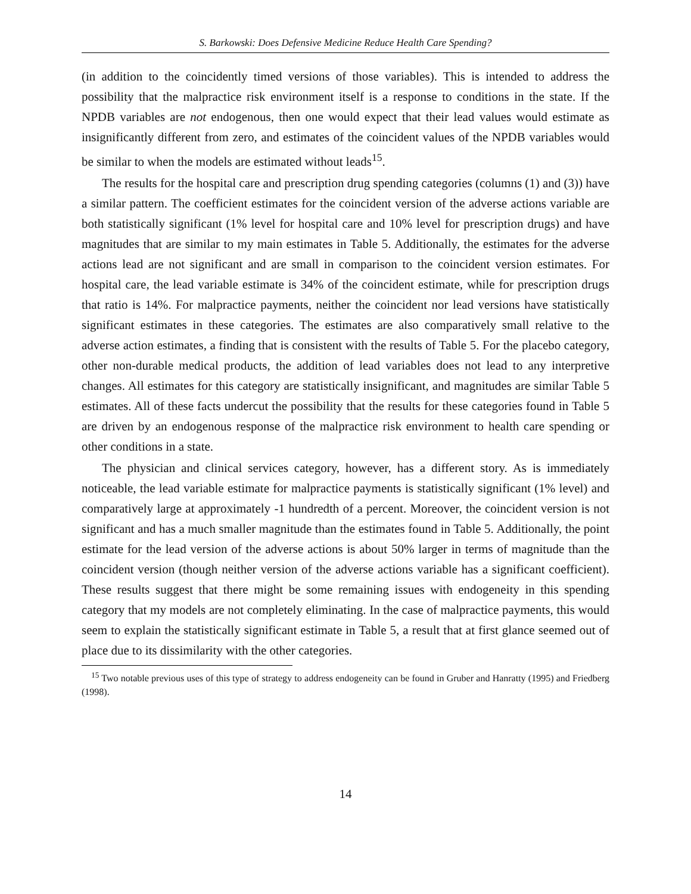S. Barkowski: Does Defensive Medicine Reduce Health Care Spending?
(in addition to the coincidently timed versions of those variables). This is intended to address the possibility that the malpractice risk environment itself is a response to conditions in the state. If the NPDB variables are not endogenous, then one would expect that their lead values would estimate as insignificantly different from zero, and estimates of the coincident values of the NPDB variables would be similar to when the models are estimated without leads<sup>15</sup>.
The results for the hospital care and prescription drug spending categories (columns (1) and (3)) have a similar pattern. The coefficient estimates for the coincident version of the adverse actions variable are both statistically significant (1% level for hospital care and 10% level for prescription drugs) and have magnitudes that are similar to my main estimates in Table 5. Additionally, the estimates for the adverse actions lead are not significant and are small in comparison to the coincident version estimates. For hospital care, the lead variable estimate is 34% of the coincident estimate, while for prescription drugs that ratio is 14%. For malpractice payments, neither the coincident nor lead versions have statistically significant estimates in these categories. The estimates are also comparatively small relative to the adverse action estimates, a finding that is consistent with the results of Table 5. For the placebo category, other non-durable medical products, the addition of lead variables does not lead to any interpretive changes. All estimates for this category are statistically insignificant, and magnitudes are similar Table 5 estimates. All of these facts undercut the possibility that the results for these categories found in Table 5 are driven by an endogenous response of the malpractice risk environment to health care spending or other conditions in a state.
The physician and clinical services category, however, has a different story. As is immediately noticeable, the lead variable estimate for malpractice payments is statistically significant (1% level) and comparatively large at approximately -1 hundredth of a percent. Moreover, the coincident version is not significant and has a much smaller magnitude than the estimates found in Table 5. Additionally, the point estimate for the lead version of the adverse actions is about 50% larger in terms of magnitude than the coincident version (though neither version of the adverse actions variable has a significant coefficient). These results suggest that there might be some remaining issues with endogeneity in this spending category that my models are not completely eliminating. In the case of malpractice payments, this would seem to explain the statistically significant estimate in Table 5, a result that at first glance seemed out of place due to its dissimilarity with the other categories.
<sup>15</sup> Two notable previous uses of this type of strategy to address endogeneity can be found in Gruber and Hanratty (1995) and Friedberg (1998).
14